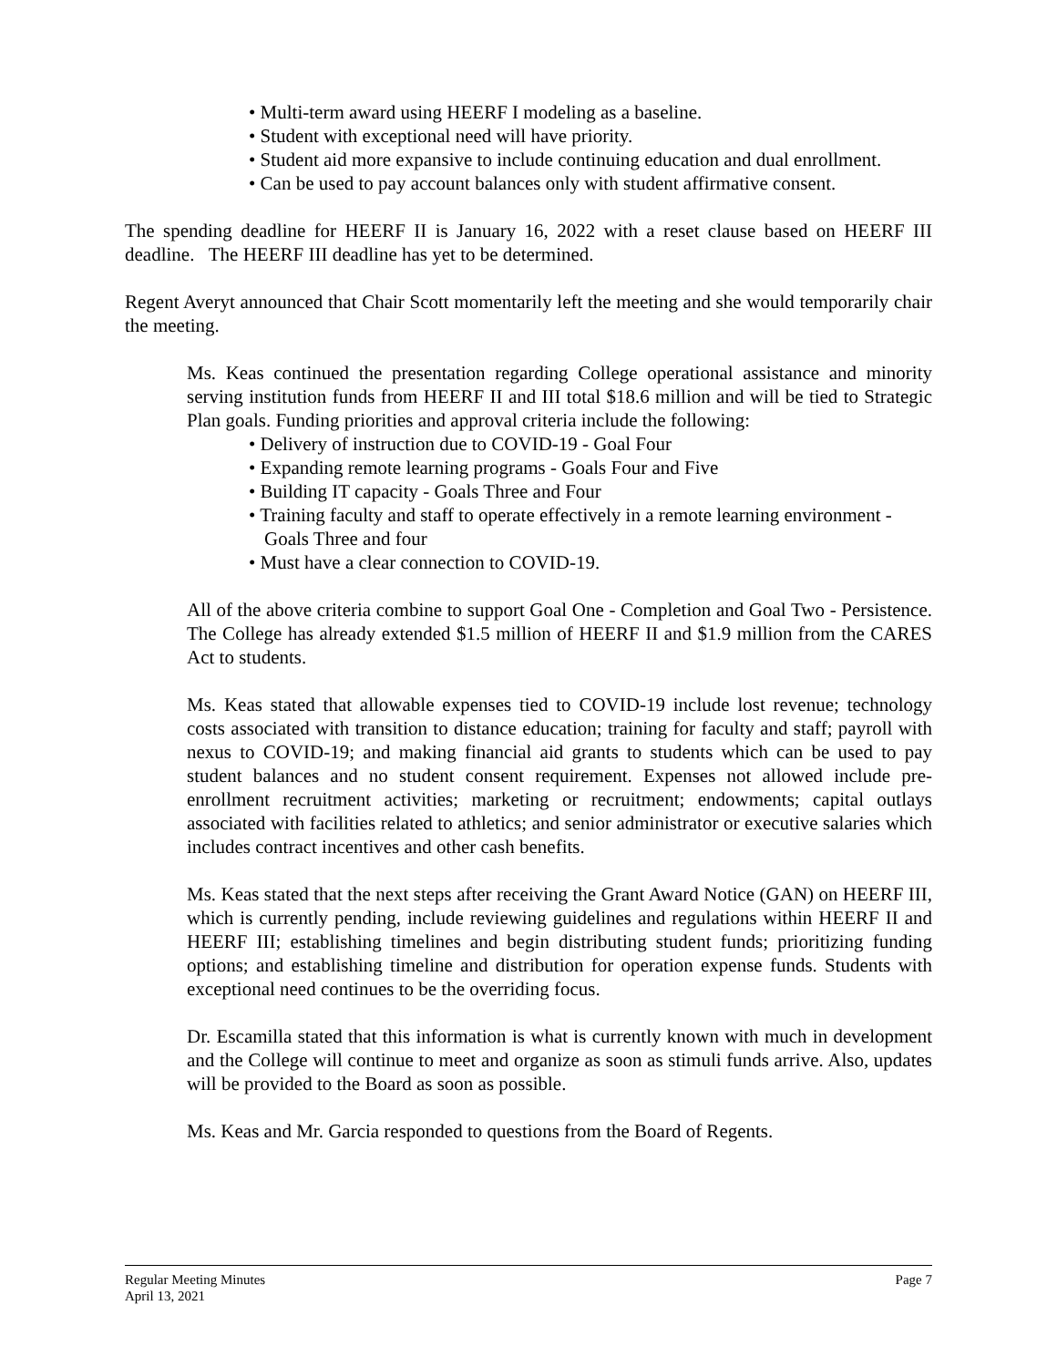• Multi-term award using HEERF I modeling as a baseline.
• Student with exceptional need will have priority.
• Student aid more expansive to include continuing education and dual enrollment.
• Can be used to pay account balances only with student affirmative consent.
The spending deadline for HEERF II is January 16, 2022 with a reset clause based on HEERF III deadline. The HEERF III deadline has yet to be determined.
Regent Averyt announced that Chair Scott momentarily left the meeting and she would temporarily chair the meeting.
Ms. Keas continued the presentation regarding College operational assistance and minority serving institution funds from HEERF II and III total $18.6 million and will be tied to Strategic Plan goals. Funding priorities and approval criteria include the following:
• Delivery of instruction due to COVID-19 - Goal Four
• Expanding remote learning programs - Goals Four and Five
• Building IT capacity - Goals Three and Four
• Training faculty and staff to operate effectively in a remote learning environment - Goals Three and four
• Must have a clear connection to COVID-19.
All of the above criteria combine to support Goal One - Completion and Goal Two - Persistence. The College has already extended $1.5 million of HEERF II and $1.9 million from the CARES Act to students.
Ms. Keas stated that allowable expenses tied to COVID-19 include lost revenue; technology costs associated with transition to distance education; training for faculty and staff; payroll with nexus to COVID-19; and making financial aid grants to students which can be used to pay student balances and no student consent requirement. Expenses not allowed include pre-enrollment recruitment activities; marketing or recruitment; endowments; capital outlays associated with facilities related to athletics; and senior administrator or executive salaries which includes contract incentives and other cash benefits.
Ms. Keas stated that the next steps after receiving the Grant Award Notice (GAN) on HEERF III, which is currently pending, include reviewing guidelines and regulations within HEERF II and HEERF III; establishing timelines and begin distributing student funds; prioritizing funding options; and establishing timeline and distribution for operation expense funds. Students with exceptional need continues to be the overriding focus.
Dr. Escamilla stated that this information is what is currently known with much in development and the College will continue to meet and organize as soon as stimuli funds arrive. Also, updates will be provided to the Board as soon as possible.
Ms. Keas and Mr. Garcia responded to questions from the Board of Regents.
Page 7 Regular Meeting Minutes
April 13, 2021